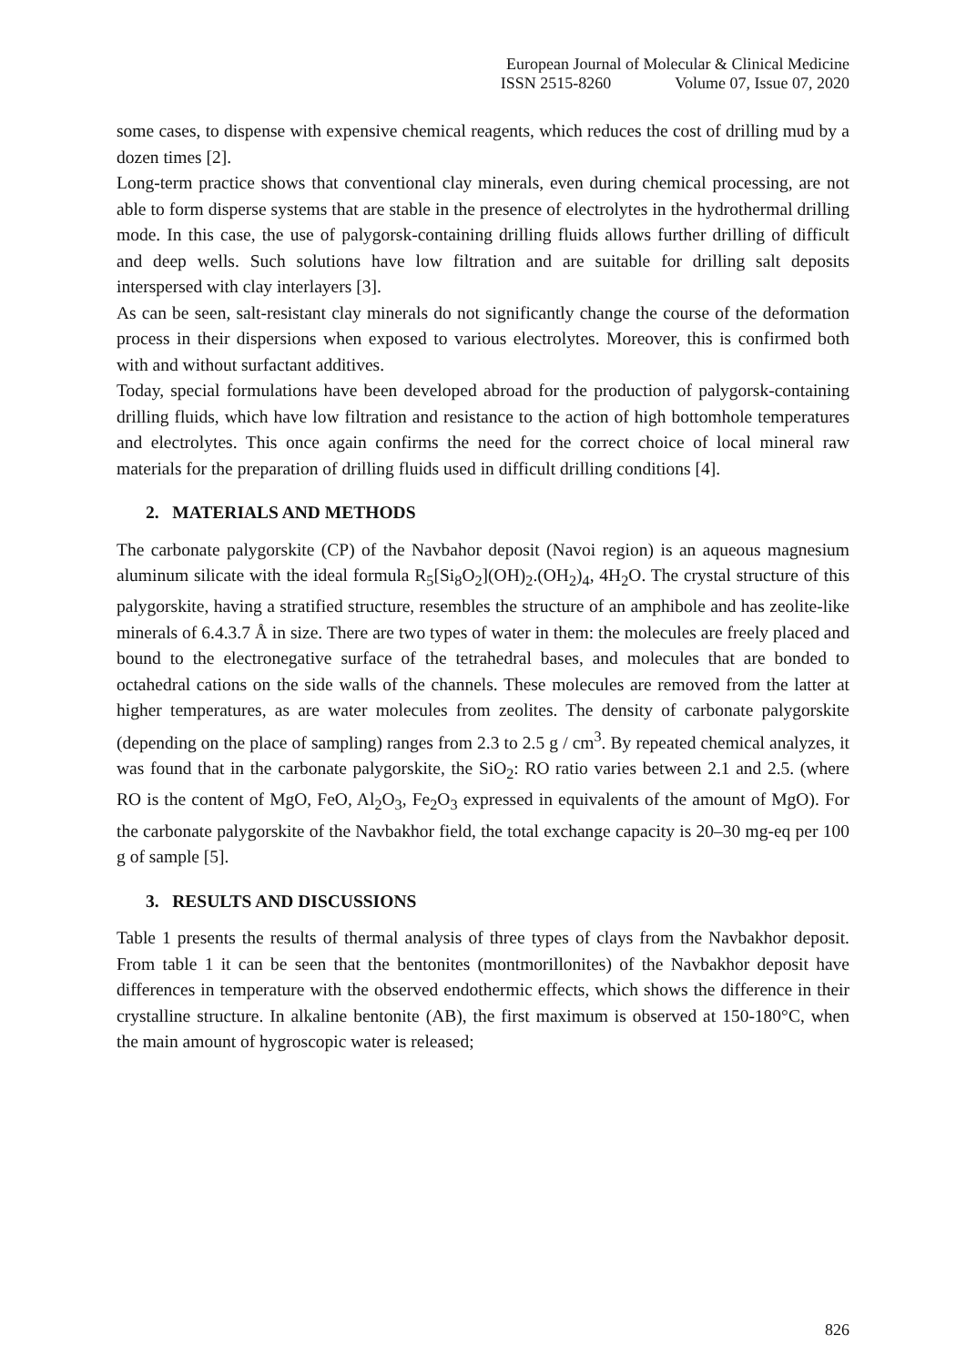European Journal of Molecular & Clinical Medicine
ISSN 2515-8260 Volume 07, Issue 07, 2020
some cases, to dispense with expensive chemical reagents, which reduces the cost of drilling mud by a dozen times [2].
Long-term practice shows that conventional clay minerals, even during chemical processing, are not able to form disperse systems that are stable in the presence of electrolytes in the hydrothermal drilling mode. In this case, the use of palygorsk-containing drilling fluids allows further drilling of difficult and deep wells. Such solutions have low filtration and are suitable for drilling salt deposits interspersed with clay interlayers [3].
As can be seen, salt-resistant clay minerals do not significantly change the course of the deformation process in their dispersions when exposed to various electrolytes. Moreover, this is confirmed both with and without surfactant additives.
Today, special formulations have been developed abroad for the production of palygorsk-containing drilling fluids, which have low filtration and resistance to the action of high bottomhole temperatures and electrolytes. This once again confirms the need for the correct choice of local mineral raw materials for the preparation of drilling fluids used in difficult drilling conditions [4].
2. MATERIALS AND METHODS
The carbonate palygorskite (CP) of the Navbahor deposit (Navoi region) is an aqueous magnesium aluminum silicate with the ideal formula R<sub>5</sub>[Si<sub>8</sub>O<sub>2</sub>](OH)<sub>2</sub>.(OH<sub>2</sub>)<sub>4</sub>, 4H<sub>2</sub>O. The crystal structure of this palygorskite, having a stratified structure, resembles the structure of an amphibole and has zeolite-like minerals of 6.4.3.7 Å in size. There are two types of water in them: the molecules are freely placed and bound to the electronegative surface of the tetrahedral bases, and molecules that are bonded to octahedral cations on the side walls of the channels. These molecules are removed from the latter at higher temperatures, as are water molecules from zeolites. The density of carbonate palygorskite (depending on the place of sampling) ranges from 2.3 to 2.5 g / cm<sup>3</sup>. By repeated chemical analyzes, it was found that in the carbonate palygorskite, the SiO<sub>2</sub>: RO ratio varies between 2.1 and 2.5. (where RO is the content of MgO, FeO, Al<sub>2</sub>O<sub>3</sub>, Fe<sub>2</sub>O<sub>3</sub> expressed in equivalents of the amount of MgO). For the carbonate palygorskite of the Navbakhor field, the total exchange capacity is 20–30 mg-eq per 100 g of sample [5].
3. RESULTS AND DISCUSSIONS
Table 1 presents the results of thermal analysis of three types of clays from the Navbakhor deposit. From table 1 it can be seen that the bentonites (montmorillonites) of the Navbakhor deposit have differences in temperature with the observed endothermic effects, which shows the difference in their crystalline structure. In alkaline bentonite (AB), the first maximum is observed at 150-180°C, when the main amount of hygroscopic water is released;
826